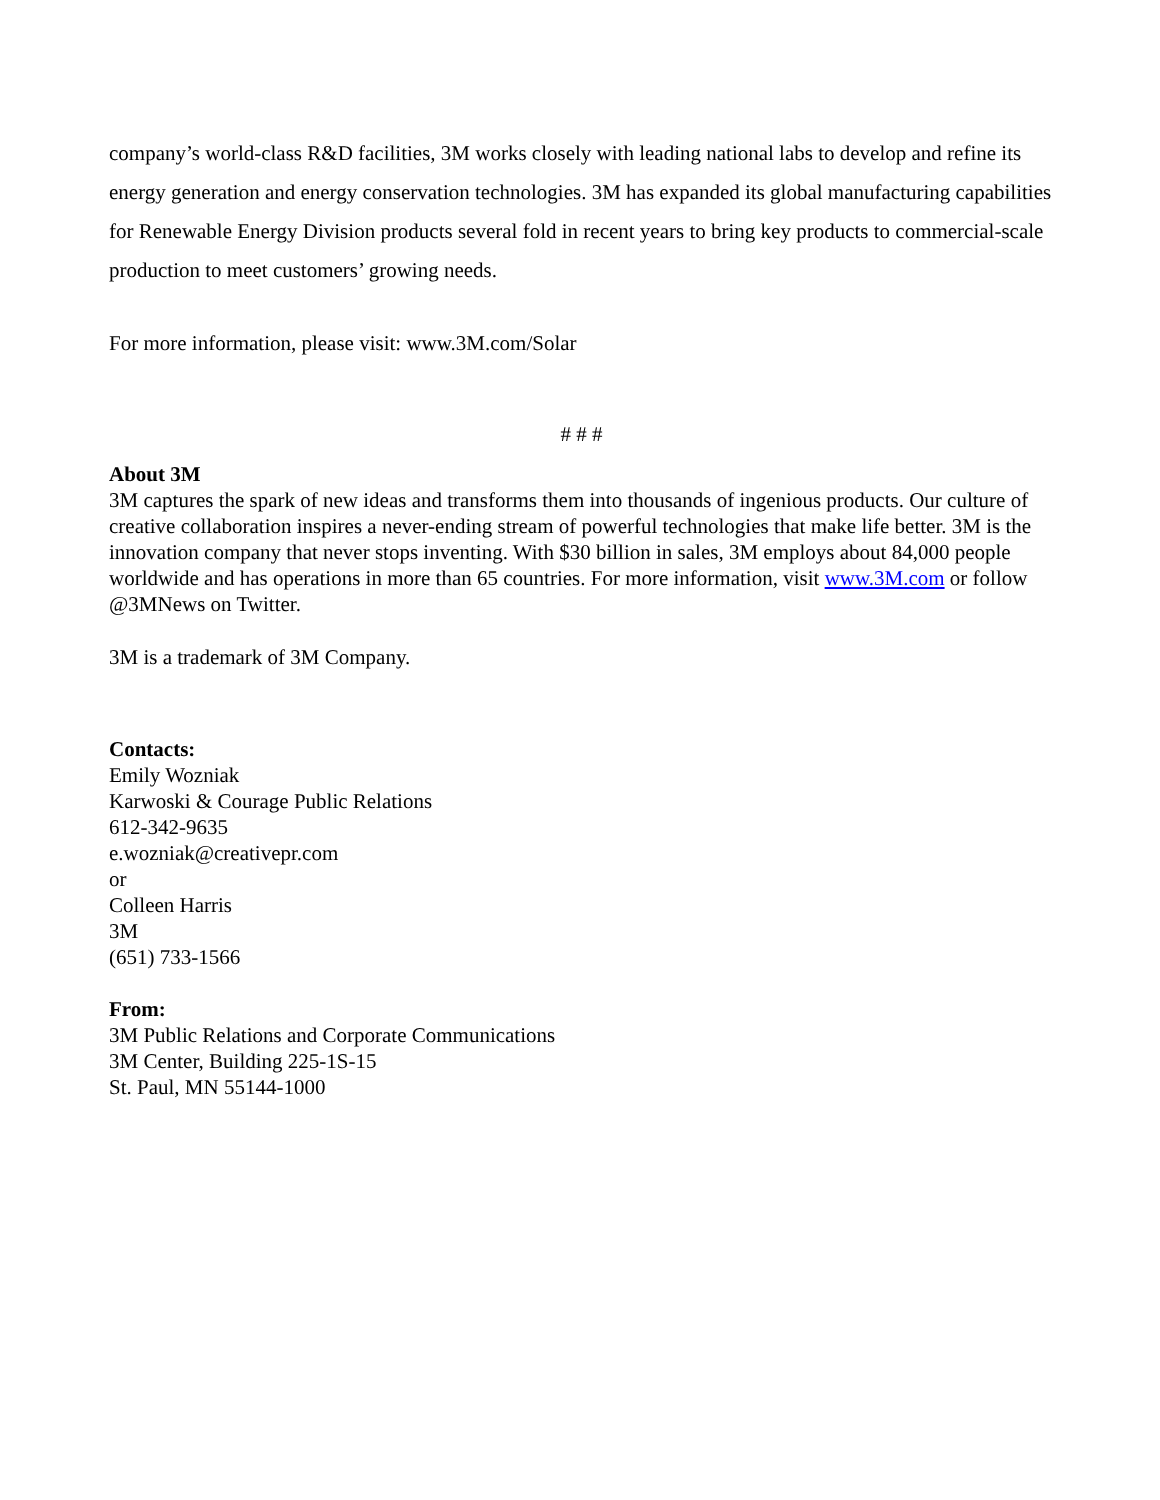company’s world-class R&D facilities, 3M works closely with leading national labs to develop and refine its energy generation and energy conservation technologies. 3M has expanded its global manufacturing capabilities for Renewable Energy Division products several fold in recent years to bring key products to commercial-scale production to meet customers’ growing needs.
For more information, please visit: www.3M.com/Solar
# # #
About 3M
3M captures the spark of new ideas and transforms them into thousands of ingenious products. Our culture of creative collaboration inspires a never-ending stream of powerful technologies that make life better. 3M is the innovation company that never stops inventing. With $30 billion in sales, 3M employs about 84,000 people worldwide and has operations in more than 65 countries. For more information, visit www.3M.com or follow @3MNews on Twitter.
3M is a trademark of 3M Company.
Contacts:
Emily Wozniak
Karwoski & Courage Public Relations
612-342-9635
e.wozniak@creativepr.com
or
Colleen Harris
3M
(651) 733-1566
From:
3M Public Relations and Corporate Communications
3M Center, Building 225-1S-15
St. Paul, MN 55144-1000